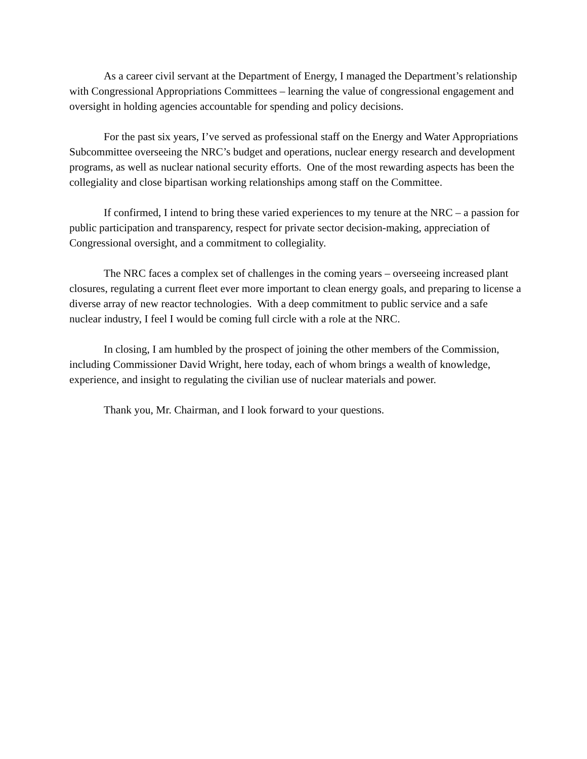As a career civil servant at the Department of Energy, I managed the Department’s relationship with Congressional Appropriations Committees – learning the value of congressional engagement and oversight in holding agencies accountable for spending and policy decisions.
For the past six years, I’ve served as professional staff on the Energy and Water Appropriations Subcommittee overseeing the NRC’s budget and operations, nuclear energy research and development programs, as well as nuclear national security efforts. One of the most rewarding aspects has been the collegiality and close bipartisan working relationships among staff on the Committee.
If confirmed, I intend to bring these varied experiences to my tenure at the NRC – a passion for public participation and transparency, respect for private sector decision-making, appreciation of Congressional oversight, and a commitment to collegiality.
The NRC faces a complex set of challenges in the coming years – overseeing increased plant closures, regulating a current fleet ever more important to clean energy goals, and preparing to license a diverse array of new reactor technologies. With a deep commitment to public service and a safe nuclear industry, I feel I would be coming full circle with a role at the NRC.
In closing, I am humbled by the prospect of joining the other members of the Commission, including Commissioner David Wright, here today, each of whom brings a wealth of knowledge, experience, and insight to regulating the civilian use of nuclear materials and power.
Thank you, Mr. Chairman, and I look forward to your questions.